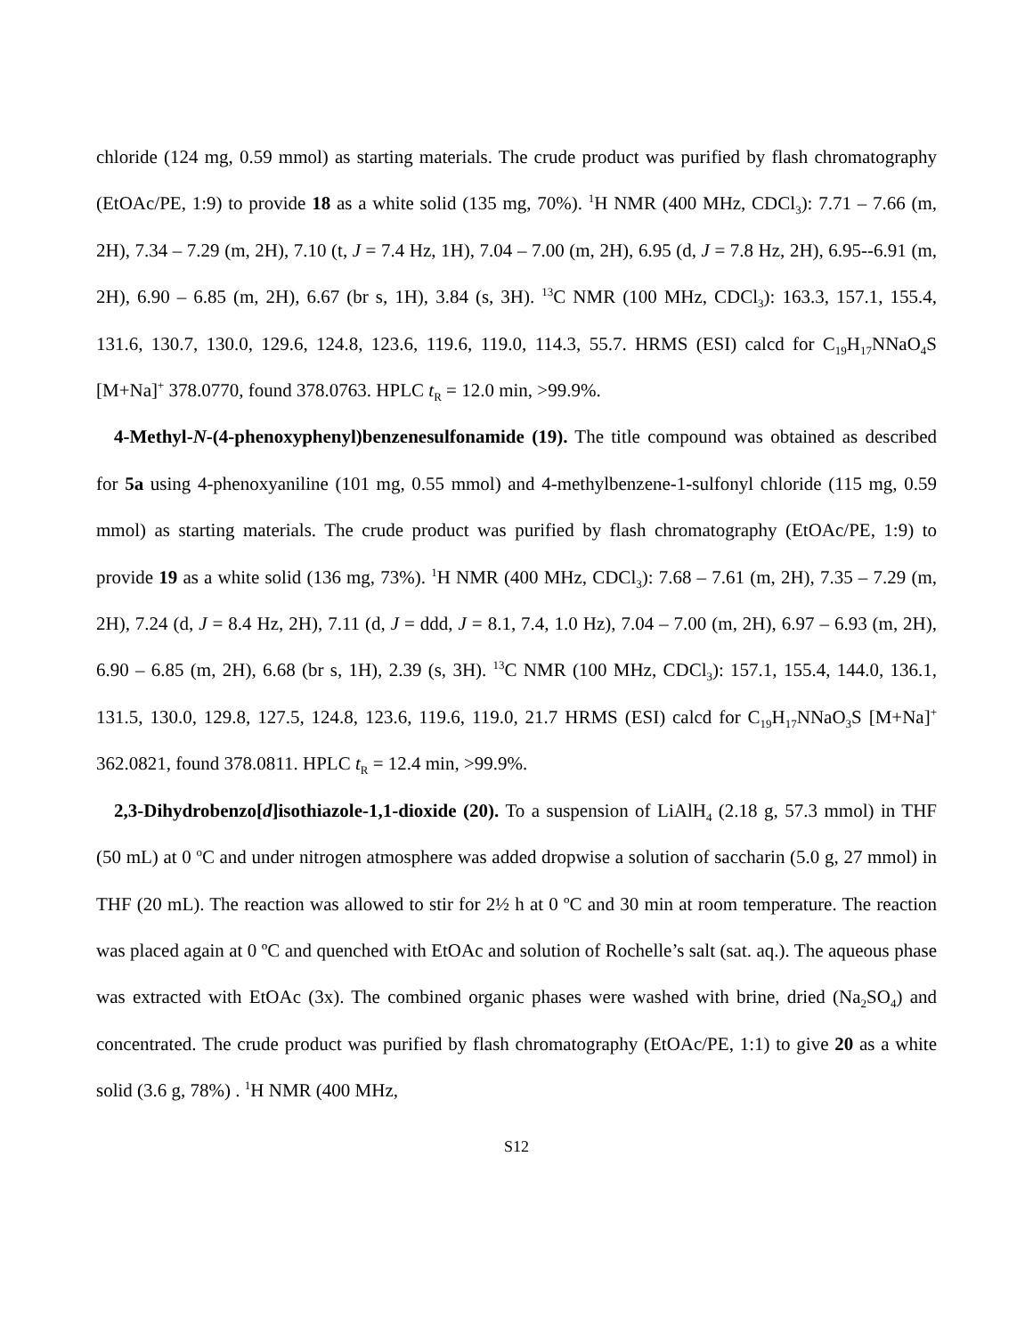chloride (124 mg, 0.59 mmol) as starting materials. The crude product was purified by flash chromatography (EtOAc/PE, 1:9) to provide 18 as a white solid (135 mg, 70%). <sup>1</sup>H NMR (400 MHz, CDCl<sub>3</sub>): 7.71 – 7.66 (m, 2H), 7.34 – 7.29 (m, 2H), 7.10 (t, J = 7.4 Hz, 1H), 7.04 – 7.00 (m, 2H), 6.95 (d, J = 7.8 Hz, 2H), 6.95--6.91 (m, 2H), 6.90 – 6.85 (m, 2H), 6.67 (br s, 1H), 3.84 (s, 3H). <sup>13</sup>C NMR (100 MHz, CDCl<sub>3</sub>): 163.3, 157.1, 155.4, 131.6, 130.7, 130.0, 129.6, 124.8, 123.6, 119.6, 119.0, 114.3, 55.7. HRMS (ESI) calcd for C<sub>19</sub>H<sub>17</sub>NNaO<sub>4</sub>S [M+Na]<sup>+</sup> 378.0770, found 378.0763. HPLC t<sub>R</sub> = 12.0 min, >99.9%.
4-Methyl-N-(4-phenoxyphenyl)benzenesulfonamide (19). The title compound was obtained as described for 5a using 4-phenoxyaniline (101 mg, 0.55 mmol) and 4-methylbenzene-1-sulfonyl chloride (115 mg, 0.59 mmol) as starting materials. The crude product was purified by flash chromatography (EtOAc/PE, 1:9) to provide 19 as a white solid (136 mg, 73%). <sup>1</sup>H NMR (400 MHz, CDCl<sub>3</sub>): 7.68 – 7.61 (m, 2H), 7.35 – 7.29 (m, 2H), 7.24 (d, J = 8.4 Hz, 2H), 7.11 (d, J = ddd, J = 8.1, 7.4, 1.0 Hz), 7.04 – 7.00 (m, 2H), 6.97 – 6.93 (m, 2H), 6.90 – 6.85 (m, 2H), 6.68 (br s, 1H), 2.39 (s, 3H). <sup>13</sup>C NMR (100 MHz, CDCl<sub>3</sub>): 157.1, 155.4, 144.0, 136.1, 131.5, 130.0, 129.8, 127.5, 124.8, 123.6, 119.6, 119.0, 21.7 HRMS (ESI) calcd for C<sub>19</sub>H<sub>17</sub>NNaO<sub>3</sub>S [M+Na]<sup>+</sup> 362.0821, found 378.0811. HPLC t<sub>R</sub> = 12.4 min, >99.9%.
2,3-Dihydrobenzo[d]isothiazole-1,1-dioxide (20). To a suspension of LiAlH<sub>4</sub> (2.18 g, 57.3 mmol) in THF (50 mL) at 0 <sup>o</sup>C and under nitrogen atmosphere was added dropwise a solution of saccharin (5.0 g, 27 mmol) in THF (20 mL). The reaction was allowed to stir for 2½ h at 0 ºC and 30 min at room temperature. The reaction was placed again at 0 ºC and quenched with EtOAc and solution of Rochelle’s salt (sat. aq.). The aqueous phase was extracted with EtOAc (3x). The combined organic phases were washed with brine, dried (Na<sub>2</sub>SO<sub>4</sub>) and concentrated. The crude product was purified by flash chromatography (EtOAc/PE, 1:1) to give 20 as a white solid (3.6 g, 78%) . <sup>1</sup>H NMR (400 MHz,
S12